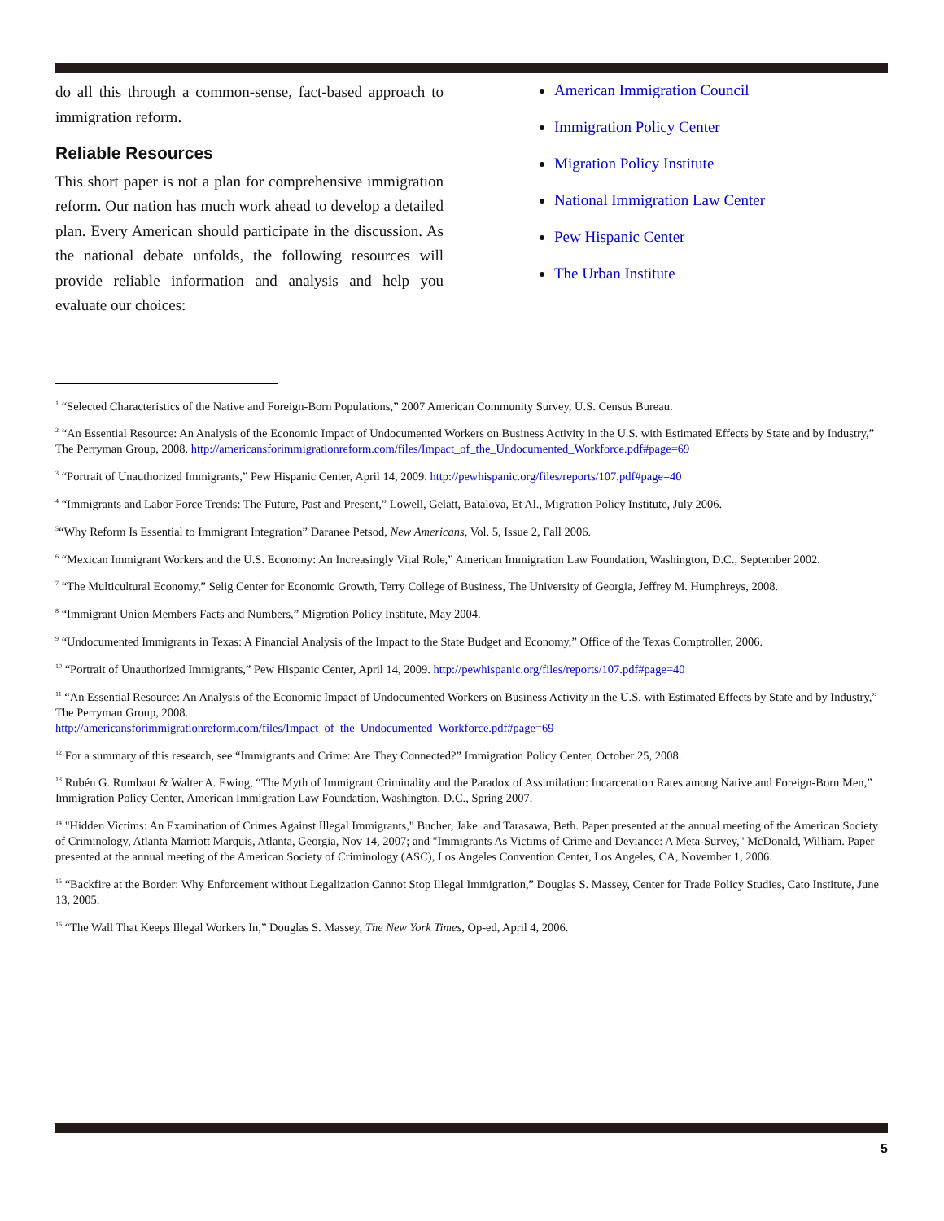do all this through a common-sense, fact-based approach to immigration reform.
Reliable Resources
This short paper is not a plan for comprehensive immigration reform. Our nation has much work ahead to develop a detailed plan. Every American should participate in the discussion. As the national debate unfolds, the following resources will provide reliable information and analysis and help you evaluate our choices:
American Immigration Council
Immigration Policy Center
Migration Policy Institute
National Immigration Law Center
Pew Hispanic Center
The Urban Institute
<sup>1</sup> “Selected Characteristics of the Native and Foreign-Born Populations,” 2007 American Community Survey, U.S. Census Bureau.
<sup>2</sup> “An Essential Resource: An Analysis of the Economic Impact of Undocumented Workers on Business Activity in the U.S. with Estimated Effects by State and by Industry,” The Perryman Group, 2008. http://americansforimmigrationreform.com/files/Impact_of_the_Undocumented_Workforce.pdf#page=69
<sup>3</sup> “Portrait of Unauthorized Immigrants,” Pew Hispanic Center, April 14, 2009. http://pewhispanic.org/files/reports/107.pdf#page=40
<sup>4</sup> “Immigrants and Labor Force Trends: The Future, Past and Present,” Lowell, Gelatt, Batalova, Et Al., Migration Policy Institute, July 2006.
<sup>5</sup> “Why Reform Is Essential to Immigrant Integration” Daranee Petsod, New Americans, Vol. 5, Issue 2, Fall 2006.
<sup>6</sup> “Mexican Immigrant Workers and the U.S. Economy: An Increasingly Vital Role,” American Immigration Law Foundation, Washington, D.C., September 2002.
<sup>7</sup> “The Multicultural Economy,” Selig Center for Economic Growth, Terry College of Business, The University of Georgia, Jeffrey M. Humphreys, 2008.
<sup>8</sup> “Immigrant Union Members Facts and Numbers,” Migration Policy Institute, May 2004.
<sup>9</sup> “Undocumented Immigrants in Texas: A Financial Analysis of the Impact to the State Budget and Economy,” Office of the Texas Comptroller, 2006.
<sup>10</sup> “Portrait of Unauthorized Immigrants,” Pew Hispanic Center, April 14, 2009. http://pewhispanic.org/files/reports/107.pdf#page=40
<sup>11</sup> “An Essential Resource: An Analysis of the Economic Impact of Undocumented Workers on Business Activity in the U.S. with Estimated Effects by State and by Industry,” The Perryman Group, 2008.
http://americansforimmigrationreform.com/files/Impact_of_the_Undocumented_Workforce.pdf#page=69
<sup>12</sup> For a summary of this research, see “Immigrants and Crime: Are They Connected?” Immigration Policy Center, October 25, 2008.
<sup>13</sup> Rubén G. Rumbaut & Walter A. Ewing, “The Myth of Immigrant Criminality and the Paradox of Assimilation: Incarceration Rates among Native and Foreign-Born Men,” Immigration Policy Center, American Immigration Law Foundation, Washington, D.C., Spring 2007.
<sup>14</sup> "Hidden Victims: An Examination of Crimes Against Illegal Immigrants," Bucher, Jake. and Tarasawa, Beth. Paper presented at the annual meeting of the American Society of Criminology, Atlanta Marriott Marquis, Atlanta, Georgia, Nov 14, 2007; and "Immigrants As Victims of Crime and Deviance: A Meta-Survey," McDonald, William. Paper presented at the annual meeting of the American Society of Criminology (ASC), Los Angeles Convention Center, Los Angeles, CA, November 1, 2006.
<sup>15</sup> “Backfire at the Border: Why Enforcement without Legalization Cannot Stop Illegal Immigration,” Douglas S. Massey, Center for Trade Policy Studies, Cato Institute, June 13, 2005.
<sup>16</sup> “The Wall That Keeps Illegal Workers In,” Douglas S. Massey, The New York Times, Op-ed, April 4, 2006.
5